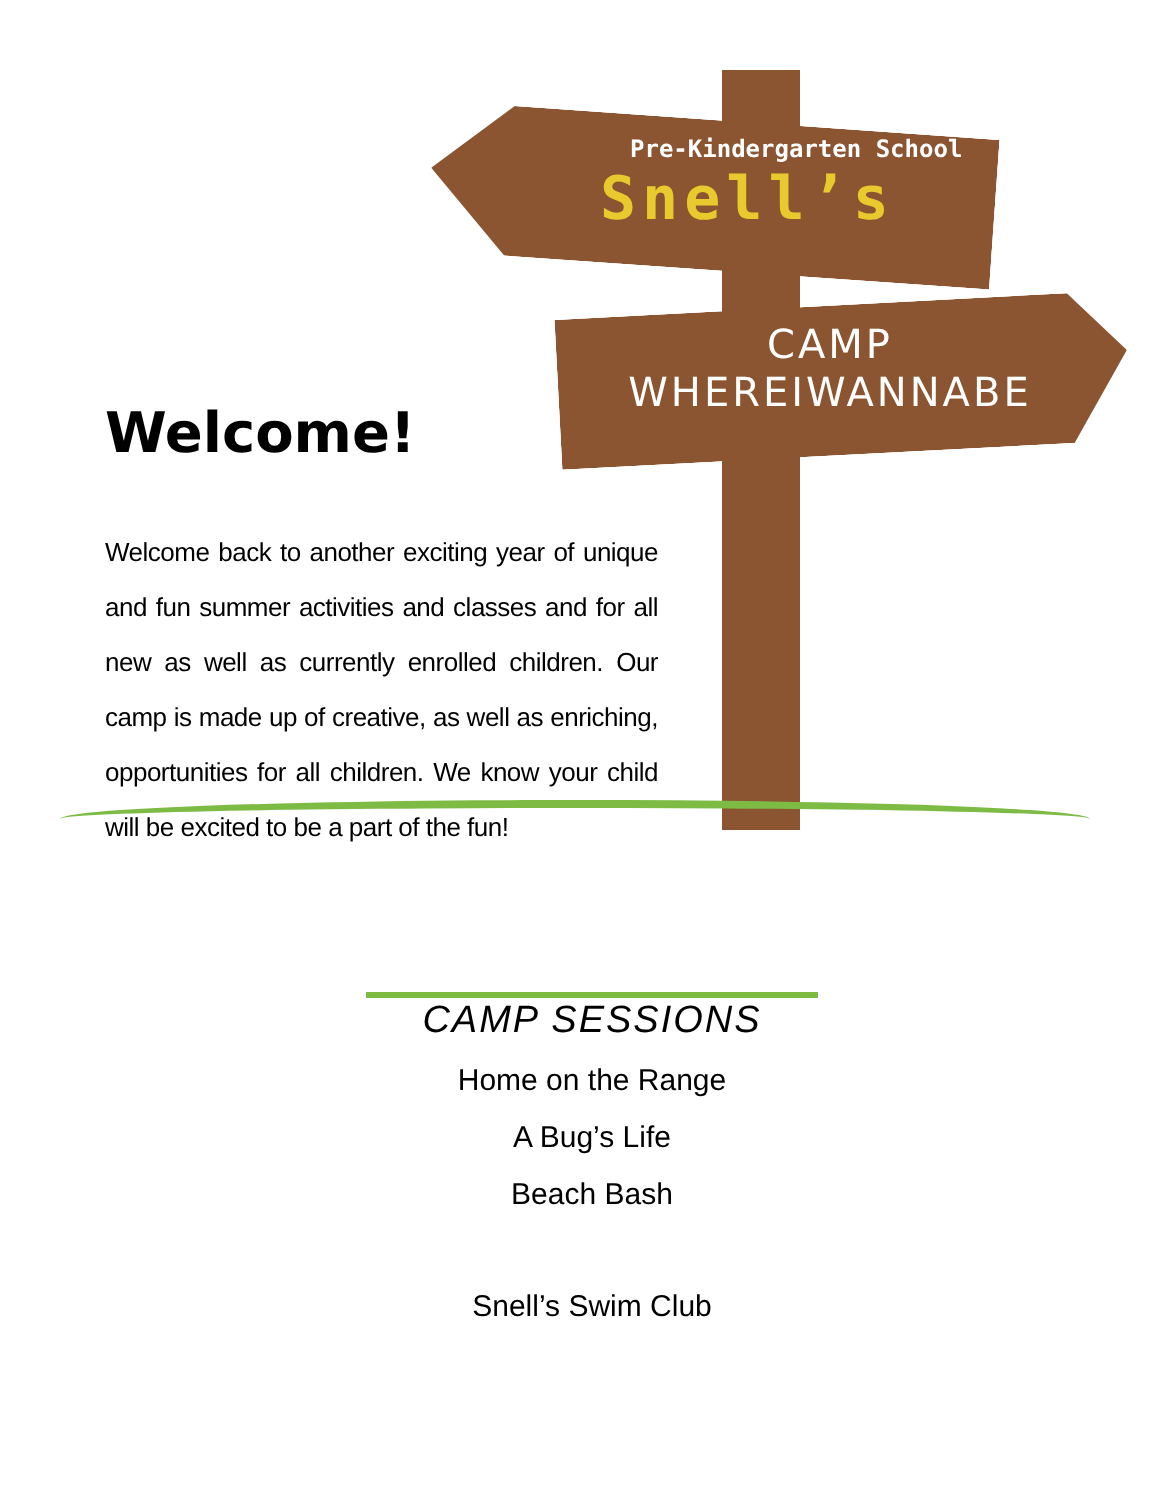Pre-Kindergarten School
Snell’s
CAMP
WHEREIWANNABE
Welcome!
Welcome back to another exciting year of unique and fun summer activities and classes and for all new as well as currently enrolled children. Our camp is made up of creative, as well as enriching, opportunities for all children. We know your child will be excited to be a part of the fun!
CAMP SESSIONS
Home on the Range
A Bug’s Life
Beach Bash
Snell’s Swim Club